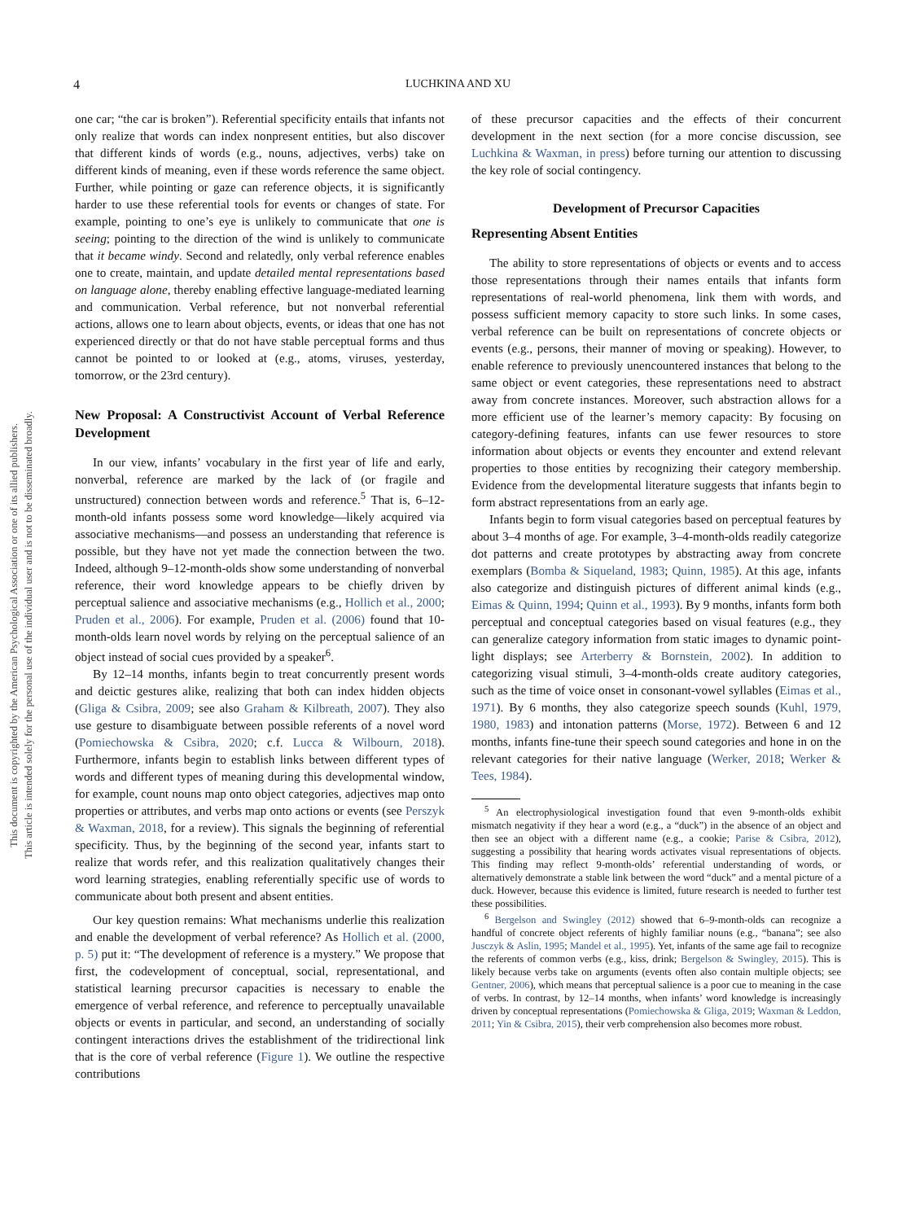This document is copyrighted by the American Psychological Association or one of its allied publishers.
This article is intended solely for the personal use of the individual user and is not to be disseminated broadly.
4 LUCHKINA AND XU
one car; “the car is broken”). Referential specificity entails that infants not only realize that words can index nonpresent entities, but also discover that different kinds of words (e.g., nouns, adjectives, verbs) take on different kinds of meaning, even if these words reference the same object. Further, while pointing or gaze can reference objects, it is significantly harder to use these referential tools for events or changes of state. For example, pointing to one’s eye is unlikely to communicate that one is seeing; pointing to the direction of the wind is unlikely to communicate that it became windy. Second and relatedly, only verbal reference enables one to create, maintain, and update detailed mental representations based on language alone, thereby enabling effective language-mediated learning and communication. Verbal reference, but not nonverbal referential actions, allows one to learn about objects, events, or ideas that one has not experienced directly or that do not have stable perceptual forms and thus cannot be pointed to or looked at (e.g., atoms, viruses, yesterday, tomorrow, or the 23rd century).
New Proposal: A Constructivist Account of Verbal Reference Development
In our view, infants’ vocabulary in the first year of life and early, nonverbal, reference are marked by the lack of (or fragile and unstructured) connection between words and reference.<sup>5</sup> That is, 6–12-month-old infants possess some word knowledge—likely acquired via associative mechanisms—and possess an understanding that reference is possible, but they have not yet made the connection between the two. Indeed, although 9–12-month-olds show some understanding of nonverbal reference, their word knowledge appears to be chiefly driven by perceptual salience and associative mechanisms (e.g., Hollich et al., 2000; Pruden et al., 2006). For example, Pruden et al. (2006) found that 10-month-olds learn novel words by relying on the perceptual salience of an object instead of social cues provided by a speaker<sup>6</sup>.
By 12–14 months, infants begin to treat concurrently present words and deictic gestures alike, realizing that both can index hidden objects (Gliga & Csibra, 2009; see also Graham & Kilbreath, 2007). They also use gesture to disambiguate between possible referents of a novel word (Pomiechowska & Csibra, 2020; c.f. Lucca & Wilbourn, 2018). Furthermore, infants begin to establish links between different types of words and different types of meaning during this developmental window, for example, count nouns map onto object categories, adjectives map onto properties or attributes, and verbs map onto actions or events (see Perszyk & Waxman, 2018, for a review). This signals the beginning of referential specificity. Thus, by the beginning of the second year, infants start to realize that words refer, and this realization qualitatively changes their word learning strategies, enabling referentially specific use of words to communicate about both present and absent entities.
Our key question remains: What mechanisms underlie this realization and enable the development of verbal reference? As Hollich et al. (2000, p. 5) put it: “The development of reference is a mystery.” We propose that first, the codevelopment of conceptual, social, representational, and statistical learning precursor capacities is necessary to enable the emergence of verbal reference, and reference to perceptually unavailable objects or events in particular, and second, an understanding of socially contingent interactions drives the establishment of the tridirectional link that is the core of verbal reference (Figure 1). We outline the respective contributions
of these precursor capacities and the effects of their concurrent development in the next section (for a more concise discussion, see Luchkina & Waxman, in press) before turning our attention to discussing the key role of social contingency.
Development of Precursor Capacities
Representing Absent Entities
The ability to store representations of objects or events and to access those representations through their names entails that infants form representations of real-world phenomena, link them with words, and possess sufficient memory capacity to store such links. In some cases, verbal reference can be built on representations of concrete objects or events (e.g., persons, their manner of moving or speaking). However, to enable reference to previously unencountered instances that belong to the same object or event categories, these representations need to abstract away from concrete instances. Moreover, such abstraction allows for a more efficient use of the learner’s memory capacity: By focusing on category-defining features, infants can use fewer resources to store information about objects or events they encounter and extend relevant properties to those entities by recognizing their category membership. Evidence from the developmental literature suggests that infants begin to form abstract representations from an early age.
Infants begin to form visual categories based on perceptual features by about 3–4 months of age. For example, 3–4-month-olds readily categorize dot patterns and create prototypes by abstracting away from concrete exemplars (Bomba & Siqueland, 1983; Quinn, 1985). At this age, infants also categorize and distinguish pictures of different animal kinds (e.g., Eimas & Quinn, 1994; Quinn et al., 1993). By 9 months, infants form both perceptual and conceptual categories based on visual features (e.g., they can generalize category information from static images to dynamic point-light displays; see Arterberry & Bornstein, 2002). In addition to categorizing visual stimuli, 3–4-month-olds create auditory categories, such as the time of voice onset in consonant-vowel syllables (Eimas et al., 1971). By 6 months, they also categorize speech sounds (Kuhl, 1979, 1980, 1983) and intonation patterns (Morse, 1972). Between 6 and 12 months, infants fine-tune their speech sound categories and hone in on the relevant categories for their native language (Werker, 2018; Werker & Tees, 1984).
<sup>5</sup> An electrophysiological investigation found that even 9-month-olds exhibit mismatch negativity if they hear a word (e.g., a “duck”) in the absence of an object and then see an object with a different name (e.g., a cookie; Parise & Csibra, 2012), suggesting a possibility that hearing words activates visual representations of objects. This finding may reflect 9-month-olds’ referential understanding of words, or alternatively demonstrate a stable link between the word “duck” and a mental picture of a duck. However, because this evidence is limited, future research is needed to further test these possibilities.
<sup>6</sup> Bergelson and Swingley (2012) showed that 6–9-month-olds can recognize a handful of concrete object referents of highly familiar nouns (e.g., “banana”; see also Jusczyk & Aslin, 1995; Mandel et al., 1995). Yet, infants of the same age fail to recognize the referents of common verbs (e.g., kiss, drink; Bergelson & Swingley, 2015). This is likely because verbs take on arguments (events often also contain multiple objects; see Gentner, 2006), which means that perceptual salience is a poor cue to meaning in the case of verbs. In contrast, by 12–14 months, when infants’ word knowledge is increasingly driven by conceptual representations (Pomiechowska & Gliga, 2019; Waxman & Leddon, 2011; Yin & Csibra, 2015), their verb comprehension also becomes more robust.